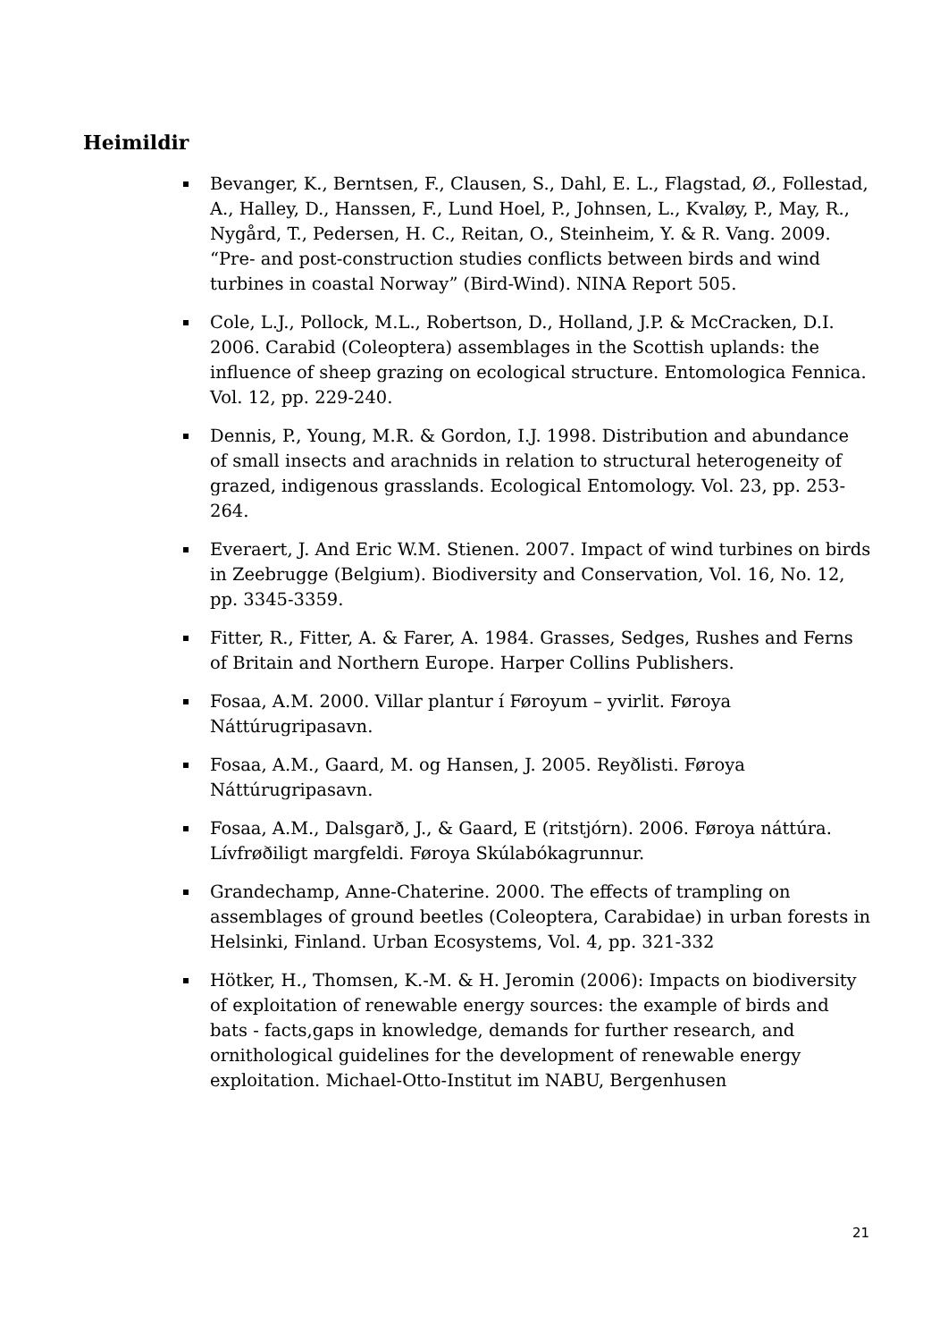Heimildir
Bevanger, K., Berntsen, F., Clausen, S., Dahl, E. L., Flagstad, Ø., Follestad, A., Halley, D., Hanssen, F., Lund Hoel, P., Johnsen, L., Kvaløy, P., May, R., Nygård, T., Pedersen, H. C., Reitan, O., Steinheim, Y. & R. Vang. 2009. “Pre- and post-construction studies conflicts between birds and wind turbines in coastal Norway” (Bird-Wind). NINA Report 505.
Cole, L.J., Pollock, M.L., Robertson, D., Holland, J.P. & McCracken, D.I. 2006. Carabid (Coleoptera) assemblages in the Scottish uplands: the influence of sheep grazing on ecological structure. Entomologica Fennica. Vol. 12, pp. 229-240.
Dennis, P., Young, M.R. & Gordon, I.J. 1998. Distribution and abundance of small insects and arachnids in relation to structural heterogeneity of grazed, indigenous grasslands. Ecological Entomology. Vol. 23, pp. 253-264.
Everaert, J. And Eric W.M. Stienen. 2007. Impact of wind turbines on birds in Zeebrugge (Belgium). Biodiversity and Conservation, Vol. 16, No. 12, pp. 3345-3359.
Fitter, R., Fitter, A. & Farer, A. 1984. Grasses, Sedges, Rushes and Ferns of Britain and Northern Europe. Harper Collins Publishers.
Fosaa, A.M. 2000. Villar plantur í Føroyum – yvirlit. Føroya Náttúrugripasavn.
Fosaa, A.M., Gaard, M. og Hansen, J. 2005. Reyðlisti. Føroya Náttúrugripasavn.
Fosaa, A.M., Dalsgarð, J., & Gaard, E (ritstjórn). 2006. Føroya náttúra. Lívfrøðiligt margfeldi. Føroya Skúlabókagrunnur.
Grandechamp, Anne-Chaterine. 2000. The effects of trampling on assemblages of ground beetles (Coleoptera, Carabidae) in urban forests in Helsinki, Finland. Urban Ecosystems, Vol. 4, pp. 321-332
Hötker, H., Thomsen, K.-M. & H. Jeromin (2006): Impacts on biodiversity of exploitation of renewable energy sources: the example of birds and bats - facts,gaps in knowledge, demands for further research, and ornithological guidelines for the development of renewable energy exploitation. Michael-Otto-Institut im NABU, Bergenhusen
21